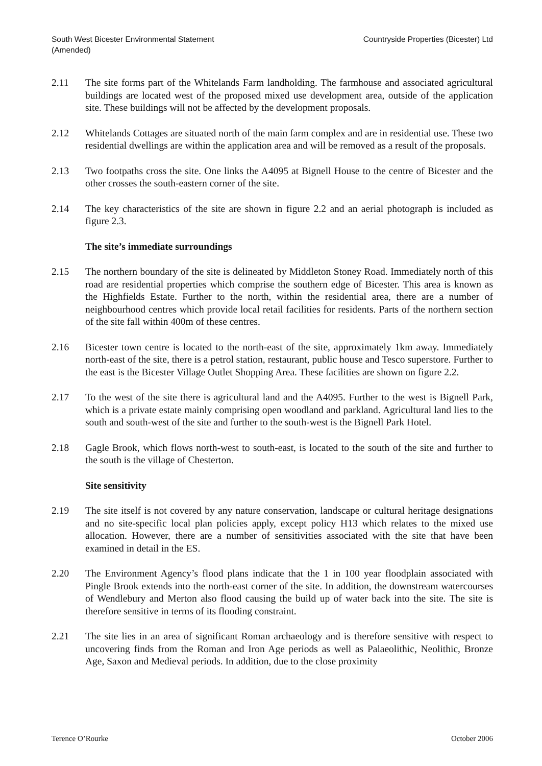South West Bicester Environmental Statement
(Amended)
Countryside Properties (Bicester) Ltd
2.11 The site forms part of the Whitelands Farm landholding. The farmhouse and associated agricultural buildings are located west of the proposed mixed use development area, outside of the application site. These buildings will not be affected by the development proposals.
2.12 Whitelands Cottages are situated north of the main farm complex and are in residential use. These two residential dwellings are within the application area and will be removed as a result of the proposals.
2.13 Two footpaths cross the site. One links the A4095 at Bignell House to the centre of Bicester and the other crosses the south-eastern corner of the site.
2.14 The key characteristics of the site are shown in figure 2.2 and an aerial photograph is included as figure 2.3.
The site’s immediate surroundings
2.15 The northern boundary of the site is delineated by Middleton Stoney Road. Immediately north of this road are residential properties which comprise the southern edge of Bicester. This area is known as the Highfields Estate. Further to the north, within the residential area, there are a number of neighbourhood centres which provide local retail facilities for residents. Parts of the northern section of the site fall within 400m of these centres.
2.16 Bicester town centre is located to the north-east of the site, approximately 1km away. Immediately north-east of the site, there is a petrol station, restaurant, public house and Tesco superstore. Further to the east is the Bicester Village Outlet Shopping Area. These facilities are shown on figure 2.2.
2.17 To the west of the site there is agricultural land and the A4095. Further to the west is Bignell Park, which is a private estate mainly comprising open woodland and parkland. Agricultural land lies to the south and south-west of the site and further to the south-west is the Bignell Park Hotel.
2.18 Gagle Brook, which flows north-west to south-east, is located to the south of the site and further to the south is the village of Chesterton.
Site sensitivity
2.19 The site itself is not covered by any nature conservation, landscape or cultural heritage designations and no site-specific local plan policies apply, except policy H13 which relates to the mixed use allocation. However, there are a number of sensitivities associated with the site that have been examined in detail in the ES.
2.20 The Environment Agency’s flood plans indicate that the 1 in 100 year floodplain associated with Pingle Brook extends into the north-east corner of the site. In addition, the downstream watercourses of Wendlebury and Merton also flood causing the build up of water back into the site. The site is therefore sensitive in terms of its flooding constraint.
2.21 The site lies in an area of significant Roman archaeology and is therefore sensitive with respect to uncovering finds from the Roman and Iron Age periods as well as Palaeolithic, Neolithic, Bronze Age, Saxon and Medieval periods. In addition, due to the close proximity
Terence O’Rourke October 2006